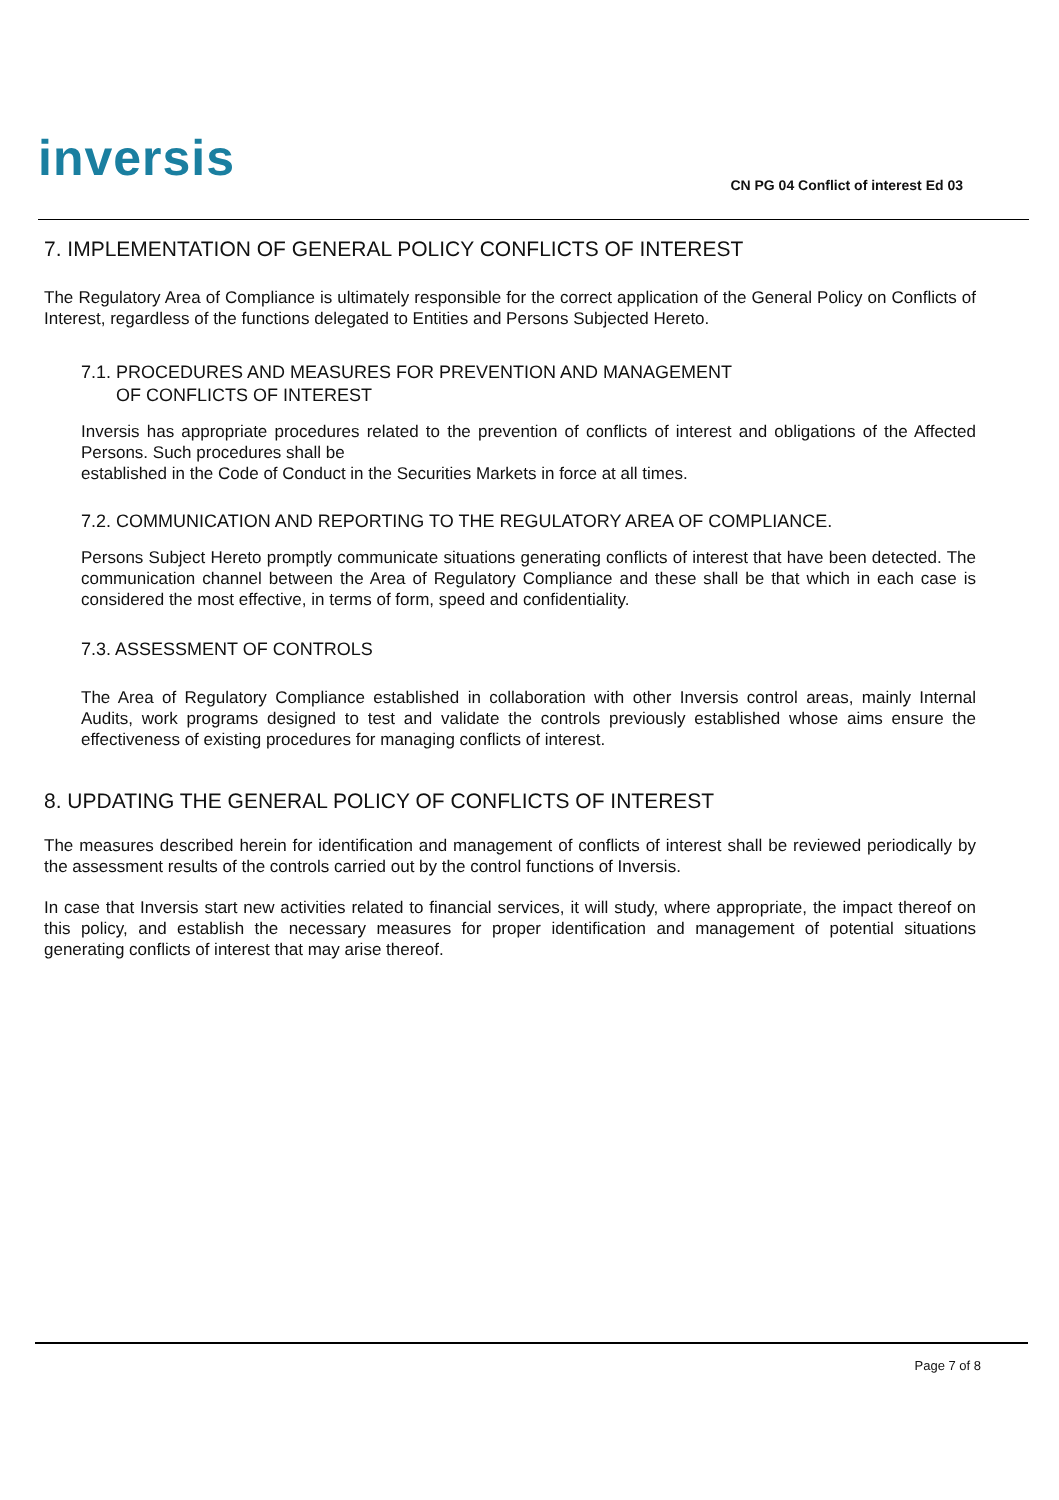inversis
CN PG 04 Conflict of interest Ed 03
7. IMPLEMENTATION OF GENERAL POLICY CONFLICTS OF INTEREST
The Regulatory Area of Compliance is ultimately responsible for the correct application of the General Policy on Conflicts of Interest, regardless of the functions delegated to Entities and Persons Subjected Hereto.
7.1. PROCEDURES AND MEASURES FOR PREVENTION AND MANAGEMENT
OF CONFLICTS OF INTEREST
Inversis has appropriate procedures related to the prevention of conflicts of interest and obligations of the Affected Persons. Such procedures shall be
established in the Code of Conduct in the Securities Markets in force at all times.
7.2. COMMUNICATION AND REPORTING TO THE REGULATORY AREA OF COMPLIANCE.
Persons Subject Hereto promptly communicate situations generating conflicts of interest that have been detected. The communication channel between the Area of Regulatory Compliance and these shall be that which in each case is considered the most effective, in terms of form, speed and confidentiality.
7.3. ASSESSMENT OF CONTROLS
The Area of Regulatory Compliance established in collaboration with other Inversis control areas, mainly Internal Audits, work programs designed to test and validate the controls previously established whose aims ensure the effectiveness of existing procedures for managing conflicts of interest.
8. UPDATING THE GENERAL POLICY OF CONFLICTS OF INTEREST
The measures described herein for identification and management of conflicts of interest shall be reviewed periodically by the assessment results of the controls carried out by the control functions of Inversis.
In case that Inversis start new activities related to financial services, it will study, where appropriate, the impact thereof on this policy, and establish the necessary measures for proper identification and management of potential situations generating conflicts of interest that may arise thereof.
Page 7 of 8